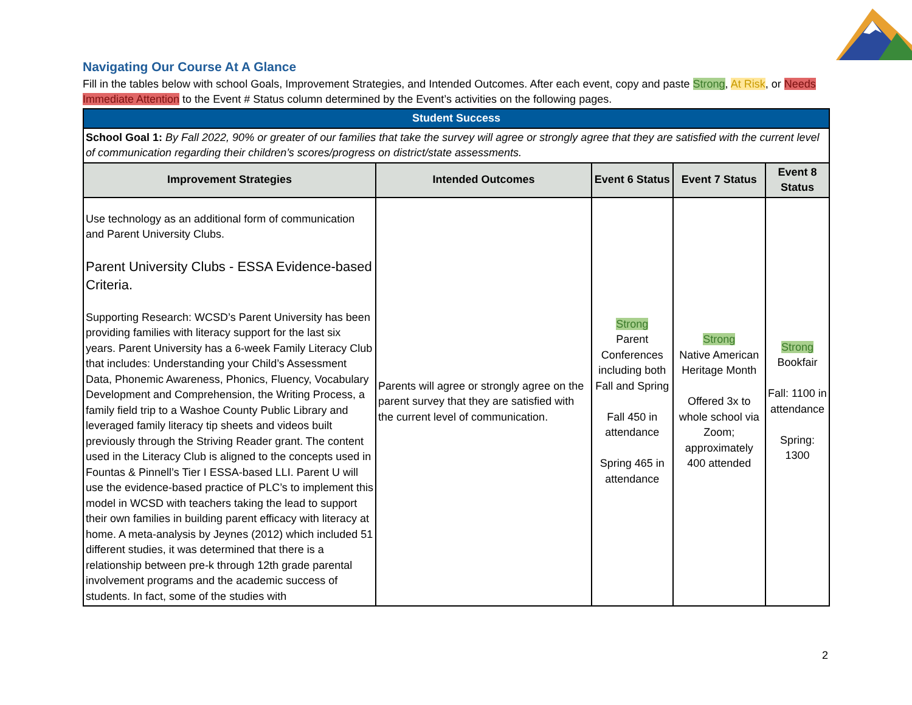Navigating Our Course At A Glance
Fill in the tables below with school Goals, Improvement Strategies, and Intended Outcomes. After each event, copy and paste Strong, At Risk, or Needs Immediate Attention to the Event # Status column determined by the Event’s activities on the following pages.
| Student Success | | | | |
| School Goal 1: By Fall 2022, 90% or greater of our families that take the survey will agree or strongly agree that they are satisfied with the current level of communication regarding their children’s scores/progress on district/state assessments. | | | | |
| Improvement Strategies | Intended Outcomes | Event 6 Status | Event 7 Status | Event 8 Status |
| Use technology as an additional form of communication and Parent University Clubs. Parent University Clubs - ESSA Evidence-based Criteria. Supporting Research: WCSD’s Parent University has been providing families with literacy support for the last six years. Parent University has a 6-week Family Literacy Club that includes: Understanding your Child’s Assessment Data, Phonemic Awareness, Phonics, Fluency, Vocabulary Development and Comprehension, the Writing Process, a family field trip to a Washoe County Public Library and leveraged family literacy tip sheets and videos built previously through the Striving Reader grant. The content used in the Literacy Club is aligned to the concepts used in Fountas & Pinnell’s Tier I ESSA-based LLI. Parent U will use the evidence-based practice of PLC’s to implement this model in WCSD with teachers taking the lead to support their own families in building parent efficacy with literacy at home. A meta-analysis by Jeynes (2012) which included 51 different studies, it was determined that there is a relationship between pre-k through 12th grade parental involvement programs and the academic success of students. In fact, some of the studies with | Parents will agree or strongly agree on the parent survey that they are satisfied with the current level of communication. | Strong Parent Conferences including both Fall and Spring Fall 450 in attendance Spring 465 in attendance | Strong Native American Heritage Month Offered 3x to whole school via Zoom; approximately 400 attended | Strong Bookfair Fall: 1100 in attendance Spring: 1300 |
2